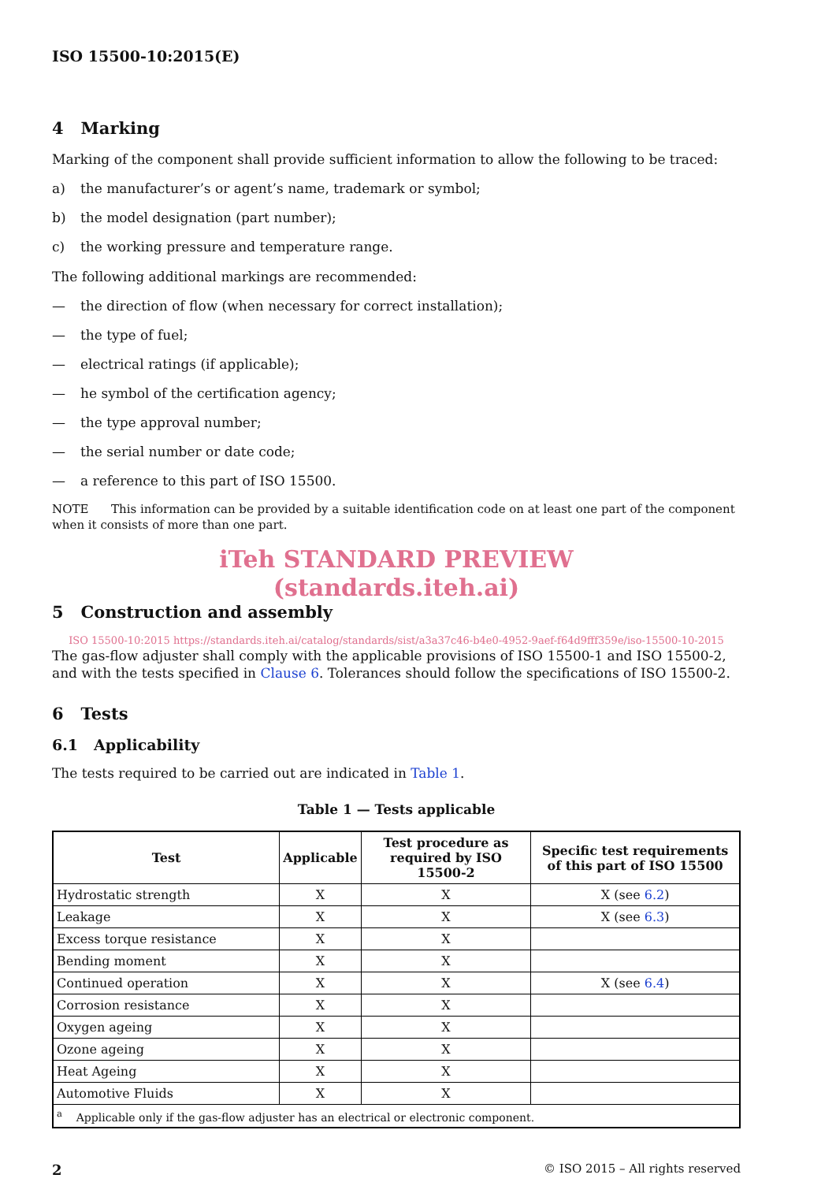ISO 15500-10:2015(E)
4 Marking
Marking of the component shall provide sufficient information to allow the following to be traced:
a) the manufacturer’s or agent’s name, trademark or symbol;
b) the model designation (part number);
c) the working pressure and temperature range.
The following additional markings are recommended:
— the direction of flow (when necessary for correct installation);
— the type of fuel;
— electrical ratings (if applicable);
— he symbol of the certification agency;
— the type approval number;
— the serial number or date code;
— a reference to this part of ISO 15500.
NOTE This information can be provided by a suitable identification code on at least one part of the component when it consists of more than one part.
iTeh STANDARD PREVIEW
(standards.iteh.ai)
5 Construction and assembly
ISO 15500-10:2015 https://standards.iteh.ai/catalog/standards/sist/a3a37c46-b4e0-4952-9aef-f64d9fff359e/iso-15500-10-2015
The gas-flow adjuster shall comply with the applicable provisions of ISO 15500-1 and ISO 15500-2, and with the tests specified in Clause 6. Tolerances should follow the specifications of ISO 15500-2.
6 Tests
6.1 Applicability
The tests required to be carried out are indicated in Table 1.
Table 1 — Tests applicable
| Test | Applicable | Test procedure as required by ISO 15500-2 | Specific test requirements of this part of ISO 15500 |
| --- | --- | --- | --- |
| Hydrostatic strength | X | X | X (see 6.2 ) |
| Leakage | X | X | X (see 6.3 ) |
| Excess torque resistance | X | X | |
| Bending moment | X | X | |
| Continued operation | X | X | X (see 6.4 ) |
| Corrosion resistance | X | X | |
| Oxygen ageing | X | X | |
| Ozone ageing | X | X | |
| Heat Ageing | X | X | |
| Automotive Fluids | X | X | |
| <sup>a</sup> Applicable only if the gas-flow adjuster has an electrical or electronic component. | | | |
2 © ISO 2015 – All rights reserved